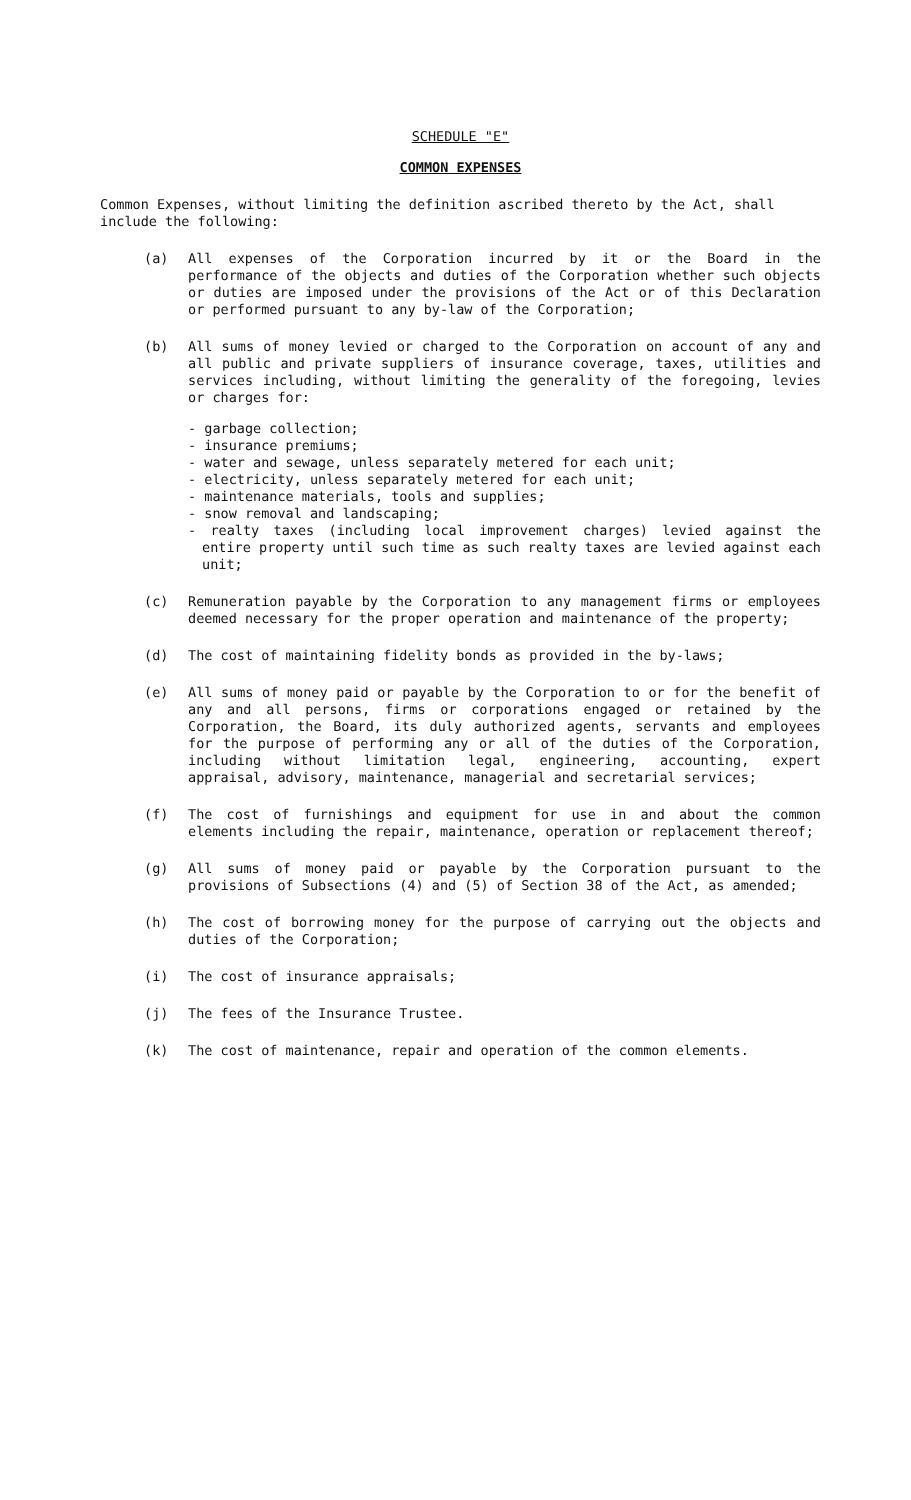SCHEDULE "E"
COMMON EXPENSES
Common Expenses, without limiting the definition ascribed thereto by the Act, shall include the following:
(a) All expenses of the Corporation incurred by it or the Board in the performance of the objects and duties of the Corporation whether such objects or duties are imposed under the provisions of the Act or of this Declaration or performed pursuant to any by-law of the Corporation;
(b) All sums of money levied or charged to the Corporation on account of any and all public and private suppliers of insurance coverage, taxes, utilities and services including, without limiting the generality of the foregoing, levies or charges for:
- garbage collection;
- insurance premiums;
- water and sewage, unless separately metered for each unit;
- electricity, unless separately metered for each unit;
- maintenance materials, tools and supplies;
- snow removal and landscaping;
- realty taxes (including local improvement charges) levied against the entire property until such time as such realty taxes are levied against each unit;
(c) Remuneration payable by the Corporation to any management firms or employees deemed necessary for the proper operation and maintenance of the property;
(d) The cost of maintaining fidelity bonds as provided in the by-laws;
(e) All sums of money paid or payable by the Corporation to or for the benefit of any and all persons, firms or corporations engaged or retained by the Corporation, the Board, its duly authorized agents, servants and employees for the purpose of performing any or all of the duties of the Corporation, including without limitation legal, engineering, accounting, expert appraisal, advisory, maintenance, managerial and secretarial services;
(f) The cost of furnishings and equipment for use in and about the common elements including the repair, maintenance, operation or replacement thereof;
(g) All sums of money paid or payable by the Corporation pursuant to the provisions of Subsections (4) and (5) of Section 38 of the Act, as amended;
(h) The cost of borrowing money for the purpose of carrying out the objects and duties of the Corporation;
(i) The cost of insurance appraisals;
(j) The fees of the Insurance Trustee.
(k) The cost of maintenance, repair and operation of the common elements.